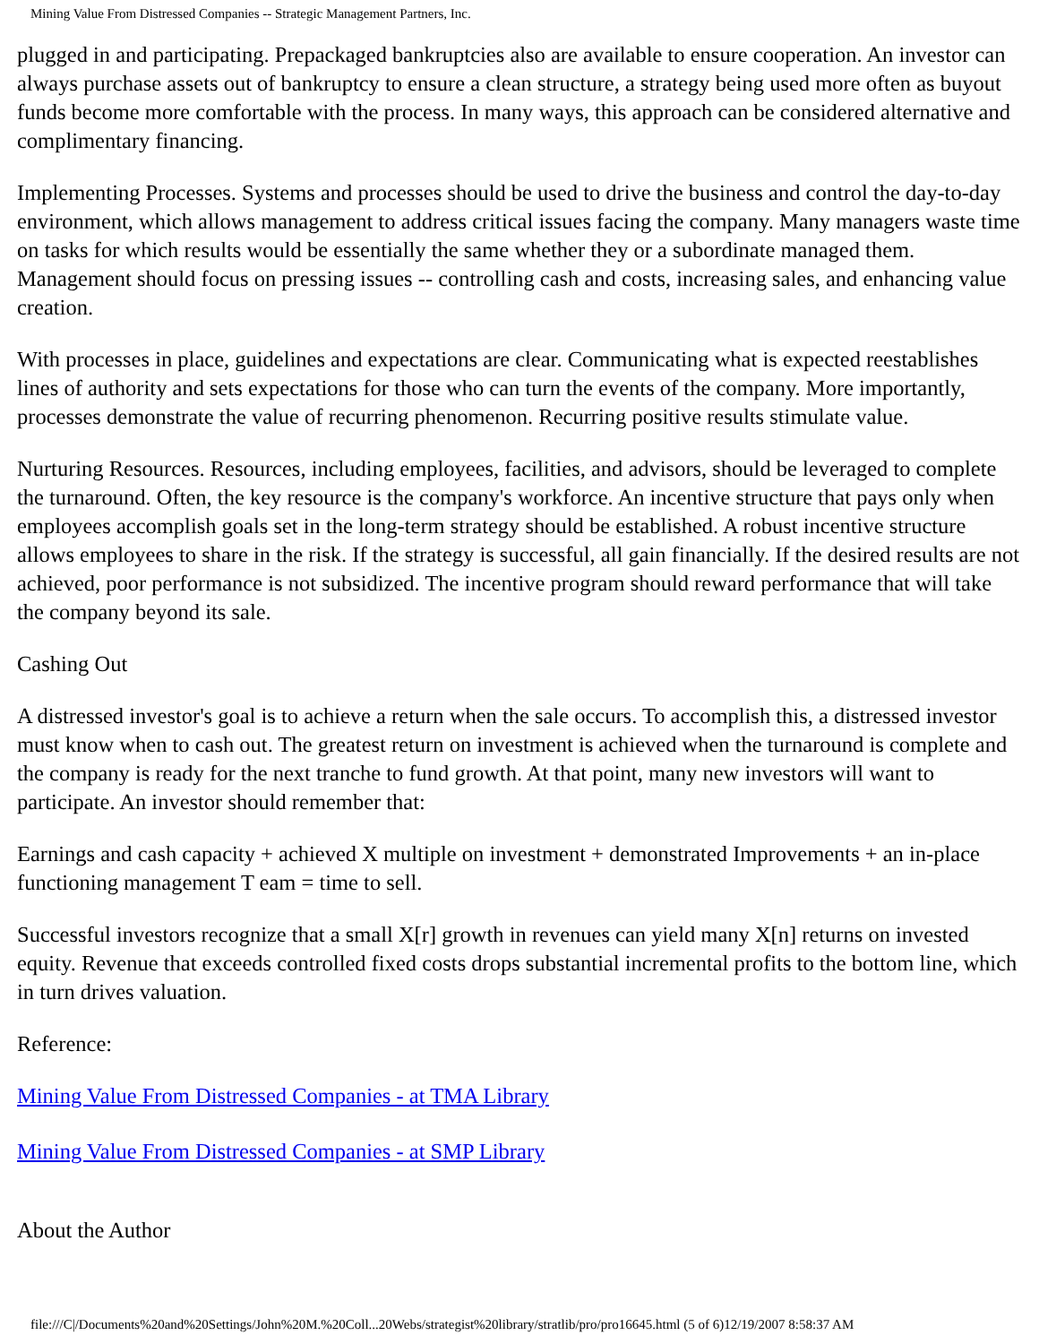Mining Value From Distressed Companies -- Strategic Management Partners, Inc.
plugged in and participating. Prepackaged bankruptcies also are available to ensure cooperation. An investor can always purchase assets out of bankruptcy to ensure a clean structure, a strategy being used more often as buyout funds become more comfortable with the process. In many ways, this approach can be considered alternative and complimentary financing.
Implementing Processes. Systems and processes should be used to drive the business and control the day-to-day environment, which allows management to address critical issues facing the company. Many managers waste time on tasks for which results would be essentially the same whether they or a subordinate managed them. Management should focus on pressing issues -- controlling cash and costs, increasing sales, and enhancing value creation.
With processes in place, guidelines and expectations are clear. Communicating what is expected reestablishes lines of authority and sets expectations for those who can turn the events of the company. More importantly, processes demonstrate the value of recurring phenomenon. Recurring positive results stimulate value.
Nurturing Resources. Resources, including employees, facilities, and advisors, should be leveraged to complete the turnaround. Often, the key resource is the company's workforce. An incentive structure that pays only when employees accomplish goals set in the long-term strategy should be established. A robust incentive structure allows employees to share in the risk. If the strategy is successful, all gain financially. If the desired results are not achieved, poor performance is not subsidized. The incentive program should reward performance that will take the company beyond its sale.
Cashing Out
A distressed investor's goal is to achieve a return when the sale occurs. To accomplish this, a distressed investor must know when to cash out. The greatest return on investment is achieved when the turnaround is complete and the company is ready for the next tranche to fund growth. At that point, many new investors will want to participate. An investor should remember that:
Earnings and cash capacity + achieved X multiple on investment + demonstrated Improvements + an in-place functioning management T eam = time to sell.
Successful investors recognize that a small X[r] growth in revenues can yield many X[n] returns on invested equity. Revenue that exceeds controlled fixed costs drops substantial incremental profits to the bottom line, which in turn drives valuation.
Reference:
Mining Value From Distressed Companies - at TMA Library
Mining Value From Distressed Companies - at SMP Library
About the Author
file:///C|/Documents%20and%20Settings/John%20M.%20Coll...20Webs/strategist%20library/stratlib/pro/pro16645.html (5 of 6)12/19/2007 8:58:37 AM